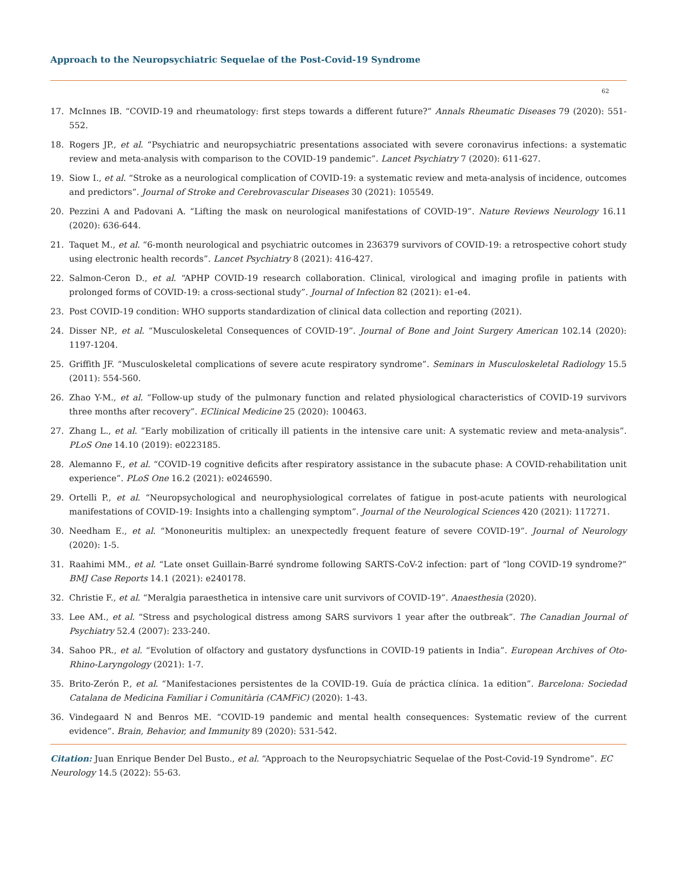Approach to the Neuropsychiatric Sequelae of the Post-Covid-19 Syndrome
62
17. McInnes IB. “COVID-19 and rheumatology: first steps towards a different future?” Annals Rheumatic Diseases 79 (2020): 551-552.
18. Rogers JP., et al. “Psychiatric and neuropsychiatric presentations associated with severe coronavirus infections: a systematic review and meta-analysis with comparison to the COVID-19 pandemic”. Lancet Psychiatry 7 (2020): 611-627.
19. Siow I., et al. “Stroke as a neurological complication of COVID-19: a systematic review and meta-analysis of incidence, outcomes and predictors”. Journal of Stroke and Cerebrovascular Diseases 30 (2021): 105549.
20. Pezzini A and Padovani A. “Lifting the mask on neurological manifestations of COVID-19”. Nature Reviews Neurology 16.11 (2020): 636-644.
21. Taquet M., et al. “6-month neurological and psychiatric outcomes in 236379 survivors of COVID-19: a retrospective cohort study using electronic health records”. Lancet Psychiatry 8 (2021): 416-427.
22. Salmon-Ceron D., et al. “APHP COVID-19 research collaboration. Clinical, virological and imaging profile in patients with prolonged forms of COVID-19: a cross-sectional study”. Journal of Infection 82 (2021): e1-e4.
23. Post COVID-19 condition: WHO supports standardization of clinical data collection and reporting (2021).
24. Disser NP., et al. “Musculoskeletal Consequences of COVID-19”. Journal of Bone and Joint Surgery American 102.14 (2020): 1197-1204.
25. Griffith JF. “Musculoskeletal complications of severe acute respiratory syndrome”. Seminars in Musculoskeletal Radiology 15.5 (2011): 554-560.
26. Zhao Y-M., et al. “Follow-up study of the pulmonary function and related physiological characteristics of COVID-19 survivors three months after recovery”. EClinical Medicine 25 (2020): 100463.
27. Zhang L., et al. “Early mobilization of critically ill patients in the intensive care unit: A systematic review and meta-analysis”. PLoS One 14.10 (2019): e0223185.
28. Alemanno F., et al. “COVID-19 cognitive deficits after respiratory assistance in the subacute phase: A COVID-rehabilitation unit experience”. PLoS One 16.2 (2021): e0246590.
29. Ortelli P., et al. “Neuropsychological and neurophysiological correlates of fatigue in post-acute patients with neurological manifestations of COVID-19: Insights into a challenging symptom”. Journal of the Neurological Sciences 420 (2021): 117271.
30. Needham E., et al. “Mononeuritis multiplex: an unexpectedly frequent feature of severe COVID-19”. Journal of Neurology (2020): 1-5.
31. Raahimi MM., et al. “Late onset Guillain-Barré syndrome following SARTS-CoV-2 infection: part of “long COVID-19 syndrome?” BMJ Case Reports 14.1 (2021): e240178.
32. Christie F., et al. “Meralgia paraesthetica in intensive care unit survivors of COVID-19”. Anaesthesia (2020).
33. Lee AM., et al. “Stress and psychological distress among SARS survivors 1 year after the outbreak”. The Canadian Journal of Psychiatry 52.4 (2007): 233-240.
34. Sahoo PR., et al. “Evolution of olfactory and gustatory dysfunctions in COVID-19 patients in India”. European Archives of Oto-Rhino-Laryngology (2021): 1-7.
35. Brito-Zerón P., et al. “Manifestaciones persistentes de la COVID-19. Guía de práctica clínica. 1a edition”. Barcelona: Sociedad Catalana de Medicina Familiar i Comunitària (CAMFiC) (2020): 1-43.
36. Vindegaard N and Benros ME. “COVID-19 pandemic and mental health consequences: Systematic review of the current evidence”. Brain, Behavior, and Immunity 89 (2020): 531-542.
Citation: Juan Enrique Bender Del Busto., et al. “Approach to the Neuropsychiatric Sequelae of the Post-Covid-19 Syndrome”. EC Neurology 14.5 (2022): 55-63.